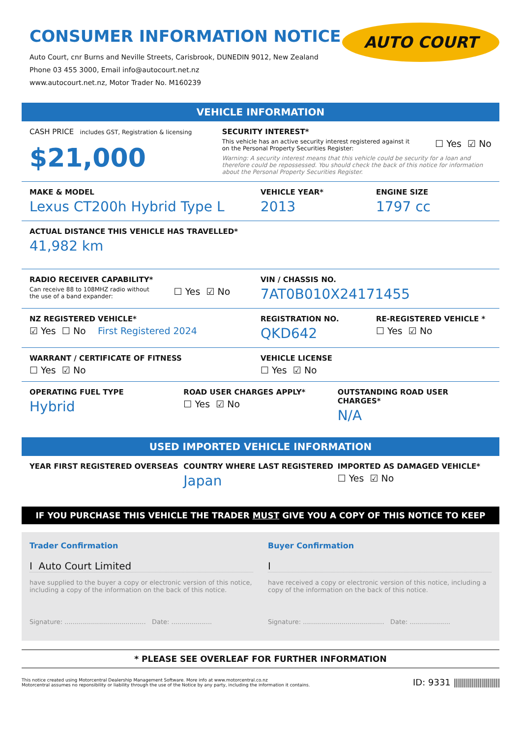CONSUMER INFORMATION NOTICE
Auto Court, cnr Burns and Neville Streets, Carisbrook, DUNEDIN 9012, New Zealand
Phone 03 455 3000, Email info@autocourt.net.nz
www.autocourt.net.nz, Motor Trader No. M160239
AUTO COURT
VEHICLE INFORMATION
CASH PRICE includes GST, Registration & licensing
$21,000
SECURITY INTEREST*
This vehicle has an active security interest registered against it
on the Personal Property Securities Register:
☐ Yes ☑ No
Warning: A security interest means that this vehicle could be security for a loan and therefore could be repossessed. You should check the back of this notice for information about the Personal Property Securities Register.
MAKE & MODEL
Lexus CT200h Hybrid Type L
VEHICLE YEAR*
2013
ENGINE SIZE
1797 cc
ACTUAL DISTANCE THIS VEHICLE HAS TRAVELLED*
41,982 km
RADIO RECEIVER CAPABILITY*
Can receive 88 to 108MHZ radio without
the use of a band expander:
☐ Yes ☑ No
VIN / CHASSIS NO.
7AT0B010X24171455
NZ REGISTERED VEHICLE*
☑ Yes ☐ No First Registered 2024
REGISTRATION NO.
QKD642
RE-REGISTERED VEHICLE *
☐ Yes ☑ No
WARRANT / CERTIFICATE OF FITNESS
☐ Yes ☑ No
VEHICLE LICENSE
☐ Yes ☑ No
OPERATING FUEL TYPE
Hybrid
ROAD USER CHARGES APPLY*
☐ Yes ☑ No
OUTSTANDING ROAD USER CHARGES*
N/A
USED IMPORTED VEHICLE INFORMATION
YEAR FIRST REGISTERED OVERSEAS COUNTRY WHERE LAST REGISTERED
Japan
IMPORTED AS DAMAGED VEHICLE*
☐ Yes ☑ No
IF YOU PURCHASE THIS VEHICLE THE TRADER MUST GIVE YOU A COPY OF THIS NOTICE TO KEEP
Trader Confirmation
I Auto Court Limited
have supplied to the buyer a copy or electronic version of this notice, including a copy of the information on the back of this notice.
Signature: ........................................ Date: ....................
Buyer Confirmation
I
have received a copy or electronic version of this notice, including a copy of the information on the back of this notice.
Signature: ........................................ Date: ....................
* PLEASE SEE OVERLEAF FOR FURTHER INFORMATION
This notice created using Motorcentral Dealership Management Software. More info at www.motorcentral.co.nz
Motorcentral assumes no reponsibility or liability through the use of the Notice by any party, including the information it contains.
ID: 9331 |||||||||||||||||||||||